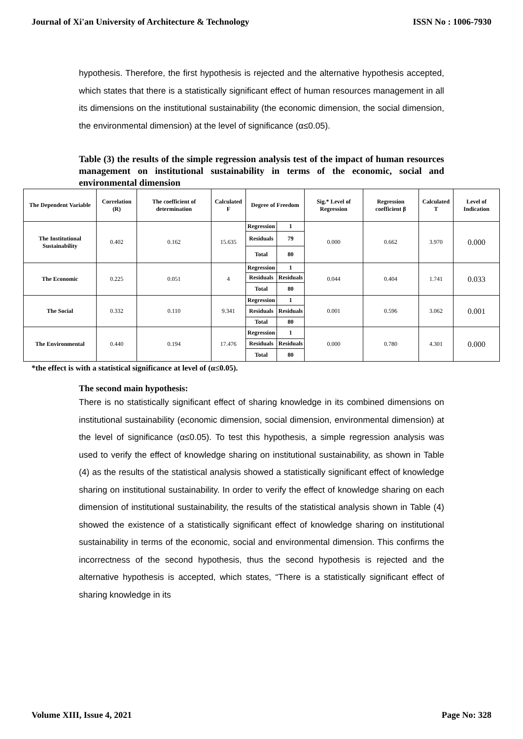Journal of Xi'an University of Architecture & Technology ISSN No : 1006-7930
hypothesis. Therefore, the first hypothesis is rejected and the alternative hypothesis accepted, which states that there is a statistically significant effect of human resources management in all its dimensions on the institutional sustainability (the economic dimension, the social dimension, the environmental dimension) at the level of significance (α≤0.05).
Table (3) the results of the simple regression analysis test of the impact of human resources management on institutional sustainability in terms of the economic, social and environmental dimension
| The Dependent Variable | Correlation (R) | The coefficient of determination | Calculated F | Degree of Freedom | | Sig.* Level of Regression | Regression coefficient β | Calculated T | Level of Indication |
| --- | --- | --- | --- | --- | --- | --- | --- | --- | --- |
| The Institutional Sustainability | 0.402 | 0.162 | 15.635 | Regression | 1 | 0.000 | 0.662 | 3.970 | 0.000 |
| | | | | Residuals | 79 | | | | |
| | | | | Total | 80 | | | | |
| The Economic | 0.225 | 0.051 | 4 | Regression | 1 | 0.044 | 0.404 | 1.741 | 0.033 |
| | | | | Residuals | Residuals | | | | |
| | | | | Total | 80 | | | | |
| The Social | 0.332 | 0.110 | 9.341 | Regression | 1 | 0.001 | 0.596 | 3.062 | 0.001 |
| | | | | Residuals | Residuals | | | | |
| | | | | Total | 80 | | | | |
| The Environmental | 0.440 | 0.194 | 17.476 | Regression | 1 | 0.000 | 0.780 | 4.301 | 0.000 |
| | | | | Residuals | Residuals | | | | |
| | | | | Total | 80 | | | | |
*the effect is with a statistical significance at level of (α≤0.05).
The second main hypothesis:
There is no statistically significant effect of sharing knowledge in its combined dimensions on institutional sustainability (economic dimension, social dimension, environmental dimension) at the level of significance (α≤0.05). To test this hypothesis, a simple regression analysis was used to verify the effect of knowledge sharing on institutional sustainability, as shown in Table (4) as the results of the statistical analysis showed a statistically significant effect of knowledge sharing on institutional sustainability. In order to verify the effect of knowledge sharing on each dimension of institutional sustainability, the results of the statistical analysis shown in Table (4) showed the existence of a statistically significant effect of knowledge sharing on institutional sustainability in terms of the economic, social and environmental dimension. This confirms the incorrectness of the second hypothesis, thus the second hypothesis is rejected and the alternative hypothesis is accepted, which states, “There is a statistically significant effect of sharing knowledge in its
Volume XIII, Issue 4, 2021 Page No: 328